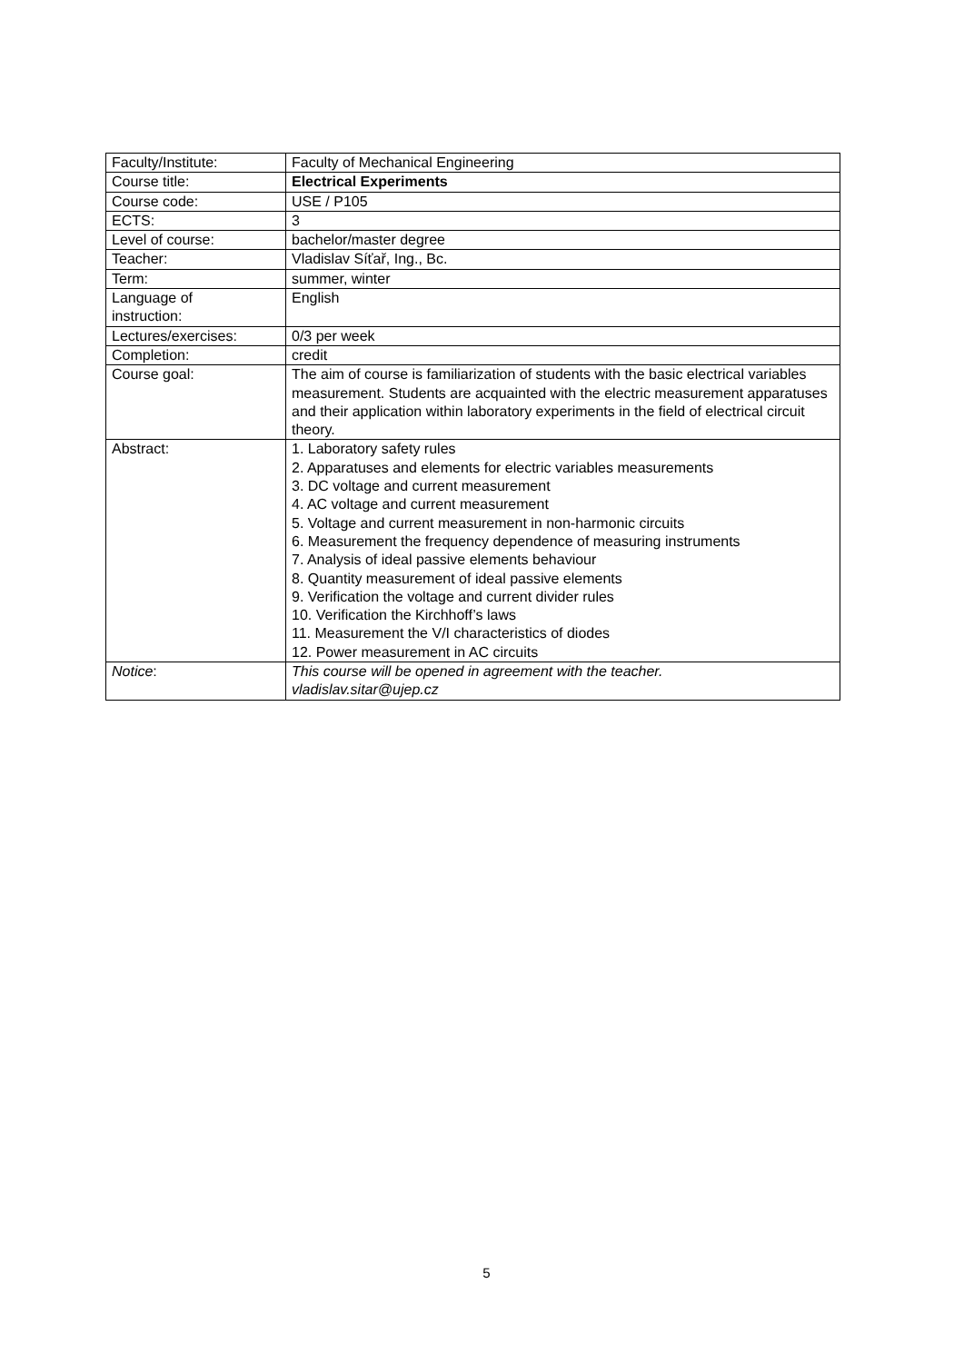| Faculty/Institute: | Faculty of Mechanical Engineering |
| Course title: | Electrical Experiments |
| Course code: | USE / P105 |
| ECTS: | 3 |
| Level of course: | bachelor/master degree |
| Teacher: | Vladislav Síťař, Ing., Bc. |
| Term: | summer, winter |
| Language of instruction: | English |
| Lectures/exercises: | 0/3 per week |
| Completion: | credit |
| Course goal: | The aim of course is familiarization of students with the basic electrical variables measurement. Students are acquainted with the electric measurement apparatuses and their application within laboratory experiments in the field of electrical circuit theory. |
| Abstract: | 1. Laboratory safety rules 2. Apparatuses and elements for electric variables measurements 3. DC voltage and current measurement 4. AC voltage and current measurement 5. Voltage and current measurement in non-harmonic circuits 6. Measurement the frequency dependence of measuring instruments 7. Analysis of ideal passive elements behaviour 8. Quantity measurement of ideal passive elements 9. Verification the voltage and current divider rules 10. Verification the Kirchhoff’s laws 11. Measurement the V/I characteristics of diodes 12. Power measurement in AC circuits |
| Notice : | This course will be opened in agreement with the teacher. vladislav.sitar@ujep.cz |
5